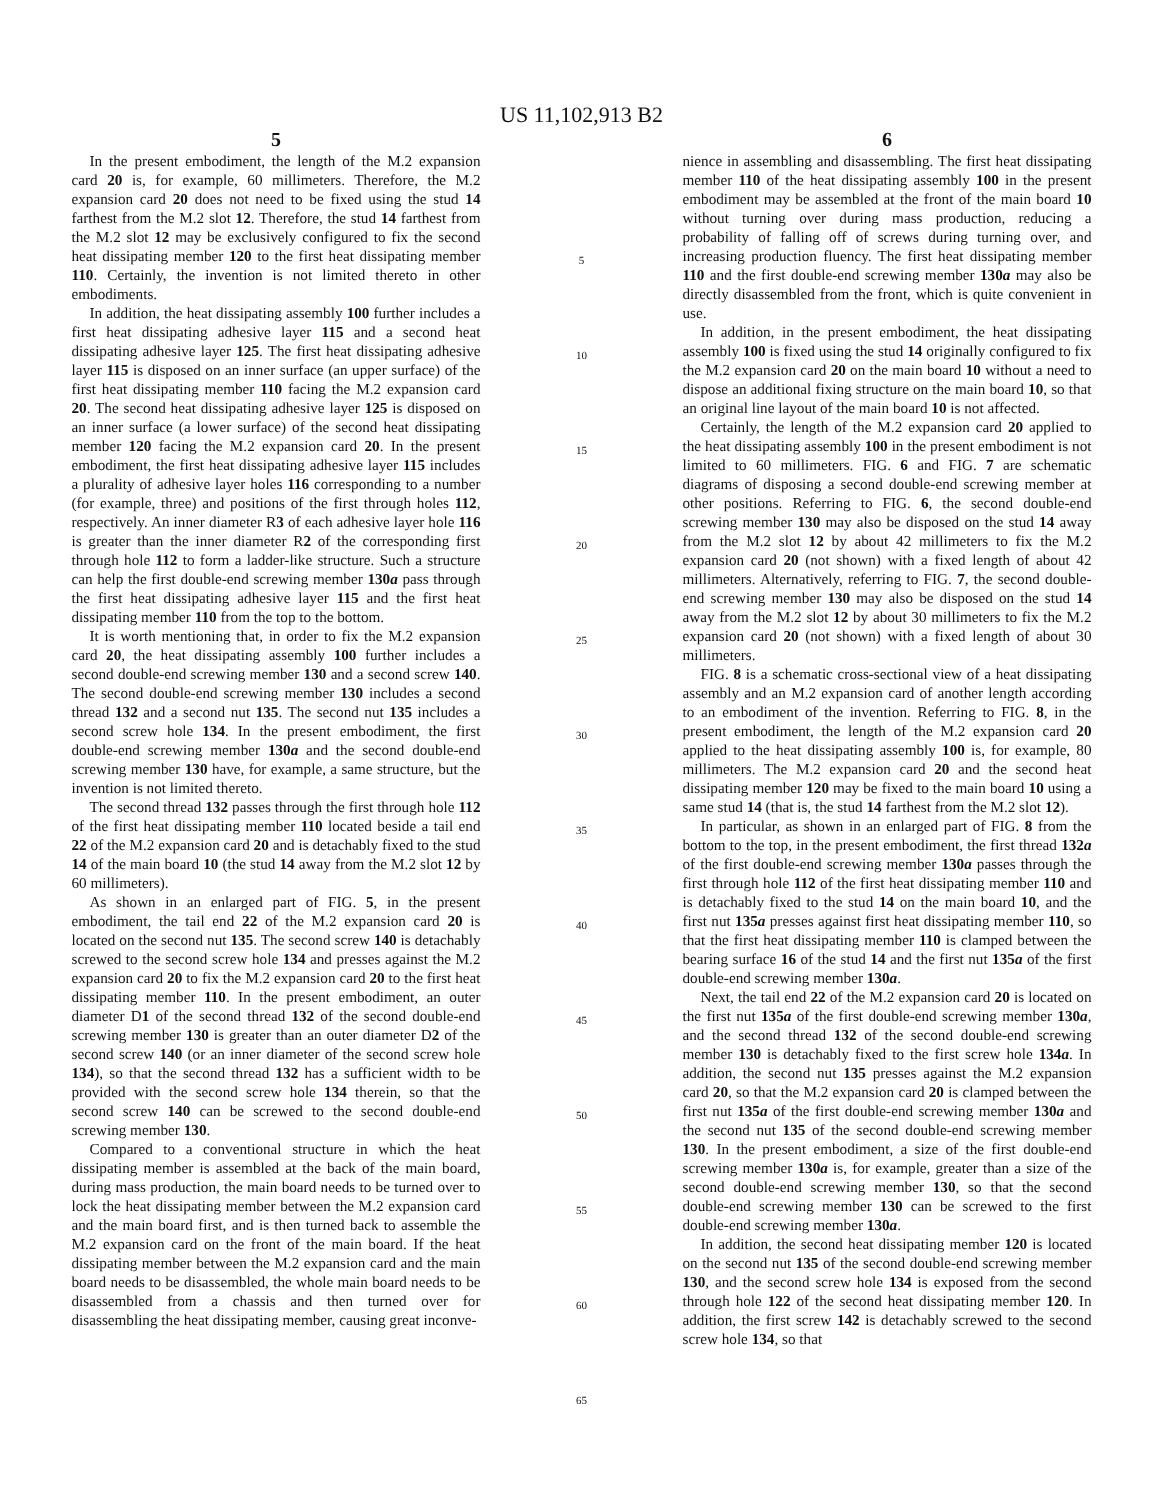US 11,102,913 B2
5
In the present embodiment, the length of the M.2 expansion card 20 is, for example, 60 millimeters. Therefore, the M.2 expansion card 20 does not need to be fixed using the stud 14 farthest from the M.2 slot 12. Therefore, the stud 14 farthest from the M.2 slot 12 may be exclusively configured to fix the second heat dissipating member 120 to the first heat dissipating member 110. Certainly, the invention is not limited thereto in other embodiments.
In addition, the heat dissipating assembly 100 further includes a first heat dissipating adhesive layer 115 and a second heat dissipating adhesive layer 125. The first heat dissipating adhesive layer 115 is disposed on an inner surface (an upper surface) of the first heat dissipating member 110 facing the M.2 expansion card 20. The second heat dissipating adhesive layer 125 is disposed on an inner surface (a lower surface) of the second heat dissipating member 120 facing the M.2 expansion card 20. In the present embodiment, the first heat dissipating adhesive layer 115 includes a plurality of adhesive layer holes 116 corresponding to a number (for example, three) and positions of the first through holes 112, respectively. An inner diameter R3 of each adhesive layer hole 116 is greater than the inner diameter R2 of the corresponding first through hole 112 to form a ladder-like structure. Such a structure can help the first double-end screwing member 130a pass through the first heat dissipating adhesive layer 115 and the first heat dissipating member 110 from the top to the bottom.
It is worth mentioning that, in order to fix the M.2 expansion card 20, the heat dissipating assembly 100 further includes a second double-end screwing member 130 and a second screw 140. The second double-end screwing member 130 includes a second thread 132 and a second nut 135. The second nut 135 includes a second screw hole 134. In the present embodiment, the first double-end screwing member 130a and the second double-end screwing member 130 have, for example, a same structure, but the invention is not limited thereto.
The second thread 132 passes through the first through hole 112 of the first heat dissipating member 110 located beside a tail end 22 of the M.2 expansion card 20 and is detachably fixed to the stud 14 of the main board 10 (the stud 14 away from the M.2 slot 12 by 60 millimeters).
As shown in an enlarged part of FIG. 5, in the present embodiment, the tail end 22 of the M.2 expansion card 20 is located on the second nut 135. The second screw 140 is detachably screwed to the second screw hole 134 and presses against the M.2 expansion card 20 to fix the M.2 expansion card 20 to the first heat dissipating member 110. In the present embodiment, an outer diameter D1 of the second thread 132 of the second double-end screwing member 130 is greater than an outer diameter D2 of the second screw 140 (or an inner diameter of the second screw hole 134), so that the second thread 132 has a sufficient width to be provided with the second screw hole 134 therein, so that the second screw 140 can be screwed to the second double-end screwing member 130.
Compared to a conventional structure in which the heat dissipating member is assembled at the back of the main board, during mass production, the main board needs to be turned over to lock the heat dissipating member between the M.2 expansion card and the main board first, and is then turned back to assemble the M.2 expansion card on the front of the main board. If the heat dissipating member between the M.2 expansion card and the main board needs to be disassembled, the whole main board needs to be disassembled from a chassis and then turned over for disassembling the heat dissipating member, causing great inconve-
5
10
15
20
25
30
35
40
45
50
55
60
65
6
nience in assembling and disassembling. The first heat dissipating member 110 of the heat dissipating assembly 100 in the present embodiment may be assembled at the front of the main board 10 without turning over during mass production, reducing a probability of falling off of screws during turning over, and increasing production fluency. The first heat dissipating member 110 and the first double-end screwing member 130a may also be directly disassembled from the front, which is quite convenient in use.
In addition, in the present embodiment, the heat dissipating assembly 100 is fixed using the stud 14 originally configured to fix the M.2 expansion card 20 on the main board 10 without a need to dispose an additional fixing structure on the main board 10, so that an original line layout of the main board 10 is not affected.
Certainly, the length of the M.2 expansion card 20 applied to the heat dissipating assembly 100 in the present embodiment is not limited to 60 millimeters. FIG. 6 and FIG. 7 are schematic diagrams of disposing a second double-end screwing member at other positions. Referring to FIG. 6, the second double-end screwing member 130 may also be disposed on the stud 14 away from the M.2 slot 12 by about 42 millimeters to fix the M.2 expansion card 20 (not shown) with a fixed length of about 42 millimeters. Alternatively, referring to FIG. 7, the second double-end screwing member 130 may also be disposed on the stud 14 away from the M.2 slot 12 by about 30 millimeters to fix the M.2 expansion card 20 (not shown) with a fixed length of about 30 millimeters.
FIG. 8 is a schematic cross-sectional view of a heat dissipating assembly and an M.2 expansion card of another length according to an embodiment of the invention. Referring to FIG. 8, in the present embodiment, the length of the M.2 expansion card 20 applied to the heat dissipating assembly 100 is, for example, 80 millimeters. The M.2 expansion card 20 and the second heat dissipating member 120 may be fixed to the main board 10 using a same stud 14 (that is, the stud 14 farthest from the M.2 slot 12).
In particular, as shown in an enlarged part of FIG. 8 from the bottom to the top, in the present embodiment, the first thread 132a of the first double-end screwing member 130a passes through the first through hole 112 of the first heat dissipating member 110 and is detachably fixed to the stud 14 on the main board 10, and the first nut 135a presses against first heat dissipating member 110, so that the first heat dissipating member 110 is clamped between the bearing surface 16 of the stud 14 and the first nut 135a of the first double-end screwing member 130a.
Next, the tail end 22 of the M.2 expansion card 20 is located on the first nut 135a of the first double-end screwing member 130a, and the second thread 132 of the second double-end screwing member 130 is detachably fixed to the first screw hole 134a. In addition, the second nut 135 presses against the M.2 expansion card 20, so that the M.2 expansion card 20 is clamped between the first nut 135a of the first double-end screwing member 130a and the second nut 135 of the second double-end screwing member 130. In the present embodiment, a size of the first double-end screwing member 130a is, for example, greater than a size of the second double-end screwing member 130, so that the second double-end screwing member 130 can be screwed to the first double-end screwing member 130a.
In addition, the second heat dissipating member 120 is located on the second nut 135 of the second double-end screwing member 130, and the second screw hole 134 is exposed from the second through hole 122 of the second heat dissipating member 120. In addition, the first screw 142 is detachably screwed to the second screw hole 134, so that